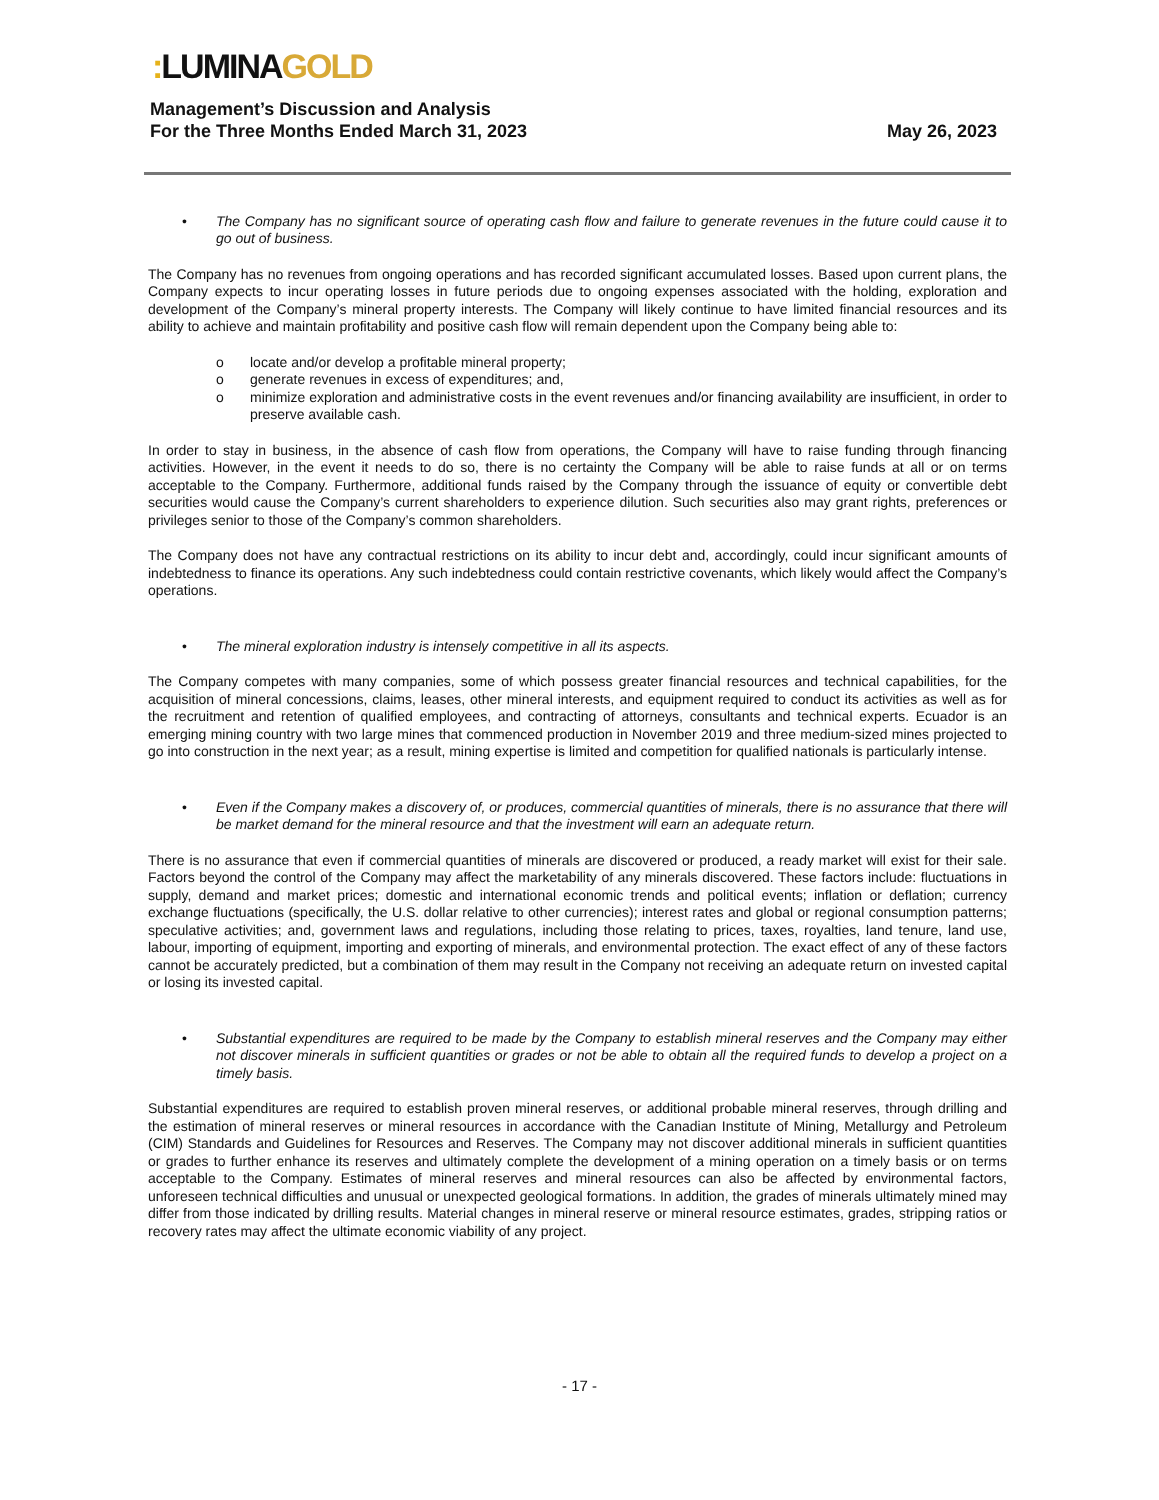: LUMINAGOLD
Management’s Discussion and Analysis
For the Three Months Ended March 31, 2023
May 26, 2023
• The Company has no significant source of operating cash flow and failure to generate revenues in the future could cause it to go out of business.
The Company has no revenues from ongoing operations and has recorded significant accumulated losses. Based upon current plans, the Company expects to incur operating losses in future periods due to ongoing expenses associated with the holding, exploration and development of the Company’s mineral property interests. The Company will likely continue to have limited financial resources and its ability to achieve and maintain profitability and positive cash flow will remain dependent upon the Company being able to:
o locate and/or develop a profitable mineral property;
o generate revenues in excess of expenditures; and,
o minimize exploration and administrative costs in the event revenues and/or financing availability are insufficient, in order to preserve available cash.
In order to stay in business, in the absence of cash flow from operations, the Company will have to raise funding through financing activities. However, in the event it needs to do so, there is no certainty the Company will be able to raise funds at all or on terms acceptable to the Company. Furthermore, additional funds raised by the Company through the issuance of equity or convertible debt securities would cause the Company’s current shareholders to experience dilution. Such securities also may grant rights, preferences or privileges senior to those of the Company’s common shareholders.
The Company does not have any contractual restrictions on its ability to incur debt and, accordingly, could incur significant amounts of indebtedness to finance its operations. Any such indebtedness could contain restrictive covenants, which likely would affect the Company’s operations.
• The mineral exploration industry is intensely competitive in all its aspects.
The Company competes with many companies, some of which possess greater financial resources and technical capabilities, for the acquisition of mineral concessions, claims, leases, other mineral interests, and equipment required to conduct its activities as well as for the recruitment and retention of qualified employees, and contracting of attorneys, consultants and technical experts. Ecuador is an emerging mining country with two large mines that commenced production in November 2019 and three medium-sized mines projected to go into construction in the next year; as a result, mining expertise is limited and competition for qualified nationals is particularly intense.
• Even if the Company makes a discovery of, or produces, commercial quantities of minerals, there is no assurance that there will be market demand for the mineral resource and that the investment will earn an adequate return.
There is no assurance that even if commercial quantities of minerals are discovered or produced, a ready market will exist for their sale. Factors beyond the control of the Company may affect the marketability of any minerals discovered. These factors include: fluctuations in supply, demand and market prices; domestic and international economic trends and political events; inflation or deflation; currency exchange fluctuations (specifically, the U.S. dollar relative to other currencies); interest rates and global or regional consumption patterns; speculative activities; and, government laws and regulations, including those relating to prices, taxes, royalties, land tenure, land use, labour, importing of equipment, importing and exporting of minerals, and environmental protection. The exact effect of any of these factors cannot be accurately predicted, but a combination of them may result in the Company not receiving an adequate return on invested capital or losing its invested capital.
• Substantial expenditures are required to be made by the Company to establish mineral reserves and the Company may either not discover minerals in sufficient quantities or grades or not be able to obtain all the required funds to develop a project on a timely basis.
Substantial expenditures are required to establish proven mineral reserves, or additional probable mineral reserves, through drilling and the estimation of mineral reserves or mineral resources in accordance with the Canadian Institute of Mining, Metallurgy and Petroleum (CIM) Standards and Guidelines for Resources and Reserves. The Company may not discover additional minerals in sufficient quantities or grades to further enhance its reserves and ultimately complete the development of a mining operation on a timely basis or on terms acceptable to the Company. Estimates of mineral reserves and mineral resources can also be affected by environmental factors, unforeseen technical difficulties and unusual or unexpected geological formations. In addition, the grades of minerals ultimately mined may differ from those indicated by drilling results. Material changes in mineral reserve or mineral resource estimates, grades, stripping ratios or recovery rates may affect the ultimate economic viability of any project.
- 17 -